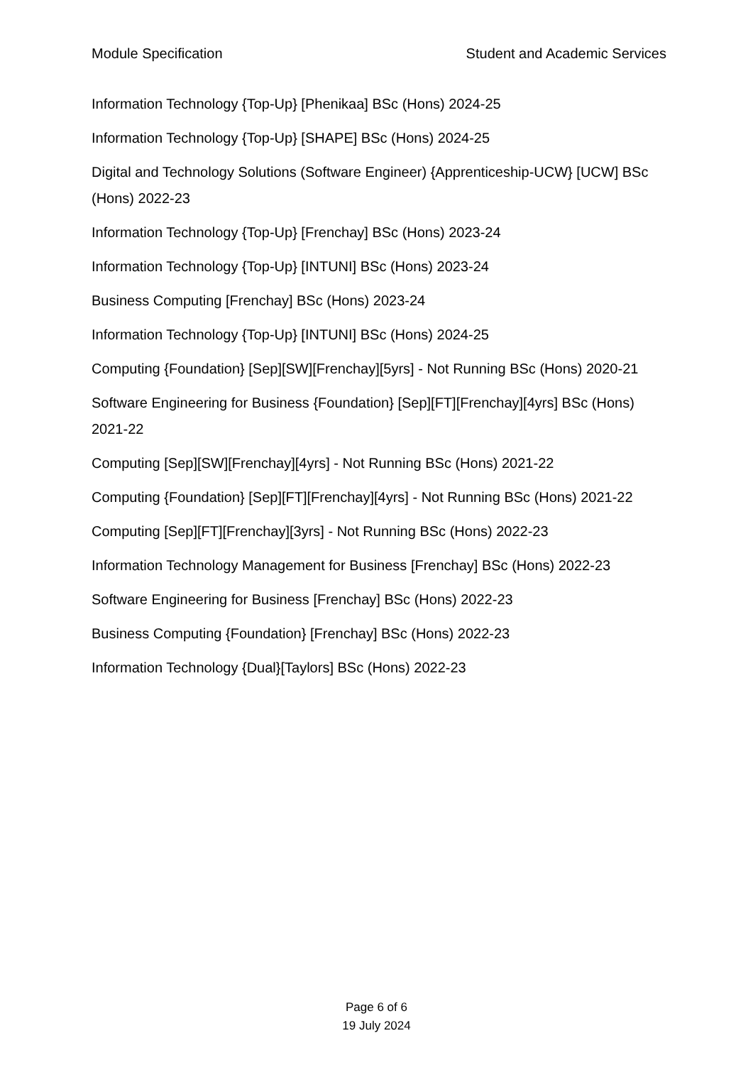Module Specification Student and Academic Services
Information Technology {Top-Up} [Phenikaa] BSc (Hons) 2024-25
Information Technology {Top-Up} [SHAPE] BSc (Hons) 2024-25
Digital and Technology Solutions (Software Engineer) {Apprenticeship-UCW} [UCW] BSc (Hons) 2022-23
Information Technology {Top-Up} [Frenchay] BSc (Hons) 2023-24
Information Technology {Top-Up} [INTUNI] BSc (Hons) 2023-24
Business Computing [Frenchay] BSc (Hons) 2023-24
Information Technology {Top-Up} [INTUNI] BSc (Hons) 2024-25
Computing {Foundation} [Sep][SW][Frenchay][5yrs] - Not Running BSc (Hons) 2020-21
Software Engineering for Business {Foundation} [Sep][FT][Frenchay][4yrs] BSc (Hons) 2021-22
Computing [Sep][SW][Frenchay][4yrs] - Not Running BSc (Hons) 2021-22
Computing {Foundation} [Sep][FT][Frenchay][4yrs] - Not Running BSc (Hons) 2021-22
Computing [Sep][FT][Frenchay][3yrs] - Not Running BSc (Hons) 2022-23
Information Technology Management for Business [Frenchay] BSc (Hons) 2022-23
Software Engineering for Business [Frenchay] BSc (Hons) 2022-23
Business Computing {Foundation} [Frenchay] BSc (Hons) 2022-23
Information Technology {Dual}[Taylors] BSc (Hons) 2022-23
Page 6 of 6
19 July 2024